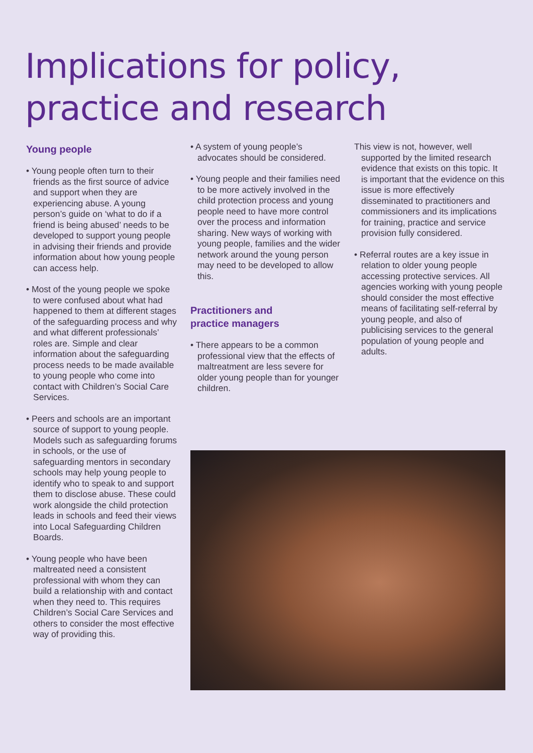Implications for policy,
practice and research
Young people
• Young people often turn to their friends as the first source of advice and support when they are experiencing abuse. A young person’s guide on ‘what to do if a friend is being abused’ needs to be developed to support young people in advising their friends and provide information about how young people can access help.
• Most of the young people we spoke to were confused about what had happened to them at different stages of the safeguarding process and why and what different professionals’ roles are. Simple and clear information about the safeguarding process needs to be made available to young people who come into contact with Children’s Social Care Services.
• Peers and schools are an important source of support to young people. Models such as safeguarding forums in schools, or the use of safeguarding mentors in secondary schools may help young people to identify who to speak to and support them to disclose abuse. These could work alongside the child protection leads in schools and feed their views into Local Safeguarding Children Boards.
• Young people who have been maltreated need a consistent professional with whom they can build a relationship with and contact when they need to. This requires Children’s Social Care Services and others to consider the most effective way of providing this.
• A system of young people’s advocates should be considered.
• Young people and their families need to be more actively involved in the child protection process and young people need to have more control over the process and information sharing. New ways of working with young people, families and the wider network around the young person may need to be developed to allow this.
Practitioners and
practice managers
• There appears to be a common professional view that the effects of maltreatment are less severe for older young people than for younger children.
This view is not, however, well supported by the limited research evidence that exists on this topic. It is important that the evidence on this issue is more effectively disseminated to practitioners and commissioners and its implications for training, practice and service provision fully considered.
• Referral routes are a key issue in relation to older young people accessing protective services. All agencies working with young people should consider the most effective means of facilitating self-referral by young people, and also of publicising services to the general population of young people and adults.